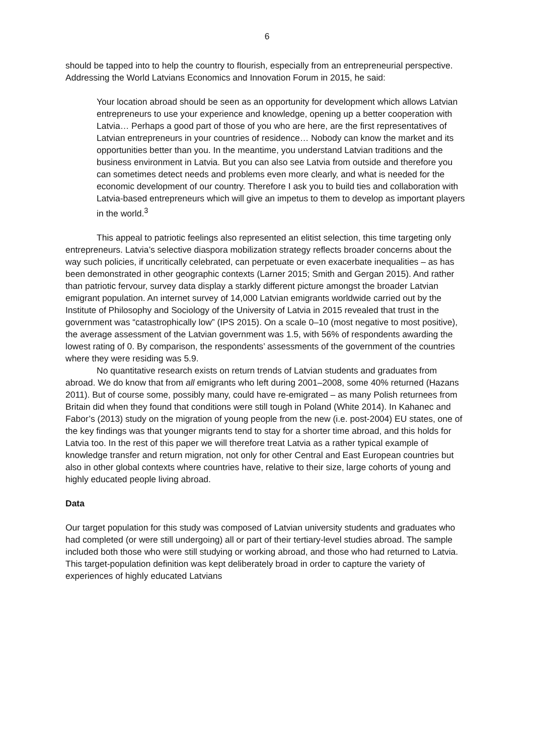6
should be tapped into to help the country to flourish, especially from an entrepreneurial perspective. Addressing the World Latvians Economics and Innovation Forum in 2015, he said:
Your location abroad should be seen as an opportunity for development which allows Latvian entrepreneurs to use your experience and knowledge, opening up a better cooperation with Latvia… Perhaps a good part of those of you who are here, are the first representatives of Latvian entrepreneurs in your countries of residence… Nobody can know the market and its opportunities better than you. In the meantime, you understand Latvian traditions and the business environment in Latvia. But you can also see Latvia from outside and therefore you can sometimes detect needs and problems even more clearly, and what is needed for the economic development of our country. Therefore I ask you to build ties and collaboration with Latvia-based entrepreneurs which will give an impetus to them to develop as important players in the world.<sup>3</sup>
This appeal to patriotic feelings also represented an elitist selection, this time targeting only entrepreneurs. Latvia’s selective diaspora mobilization strategy reflects broader concerns about the way such policies, if uncritically celebrated, can perpetuate or even exacerbate inequalities – as has been demonstrated in other geographic contexts (Larner 2015; Smith and Gergan 2015). And rather than patriotic fervour, survey data display a starkly different picture amongst the broader Latvian emigrant population. An internet survey of 14,000 Latvian emigrants worldwide carried out by the Institute of Philosophy and Sociology of the University of Latvia in 2015 revealed that trust in the government was “catastrophically low” (IPS 2015). On a scale 0–10 (most negative to most positive), the average assessment of the Latvian government was 1.5, with 56% of respondents awarding the lowest rating of 0. By comparison, the respondents’ assessments of the government of the countries where they were residing was 5.9.
No quantitative research exists on return trends of Latvian students and graduates from abroad. We do know that from all emigrants who left during 2001–2008, some 40% returned (Hazans 2011). But of course some, possibly many, could have re-emigrated – as many Polish returnees from Britain did when they found that conditions were still tough in Poland (White 2014). In Kahanec and Fabor’s (2013) study on the migration of young people from the new (i.e. post-2004) EU states, one of the key findings was that younger migrants tend to stay for a shorter time abroad, and this holds for Latvia too. In the rest of this paper we will therefore treat Latvia as a rather typical example of knowledge transfer and return migration, not only for other Central and East European countries but also in other global contexts where countries have, relative to their size, large cohorts of young and highly educated people living abroad.
Data
Our target population for this study was composed of Latvian university students and graduates who had completed (or were still undergoing) all or part of their tertiary-level studies abroad. The sample included both those who were still studying or working abroad, and those who had returned to Latvia. This target-population definition was kept deliberately broad in order to capture the variety of experiences of highly educated Latvians